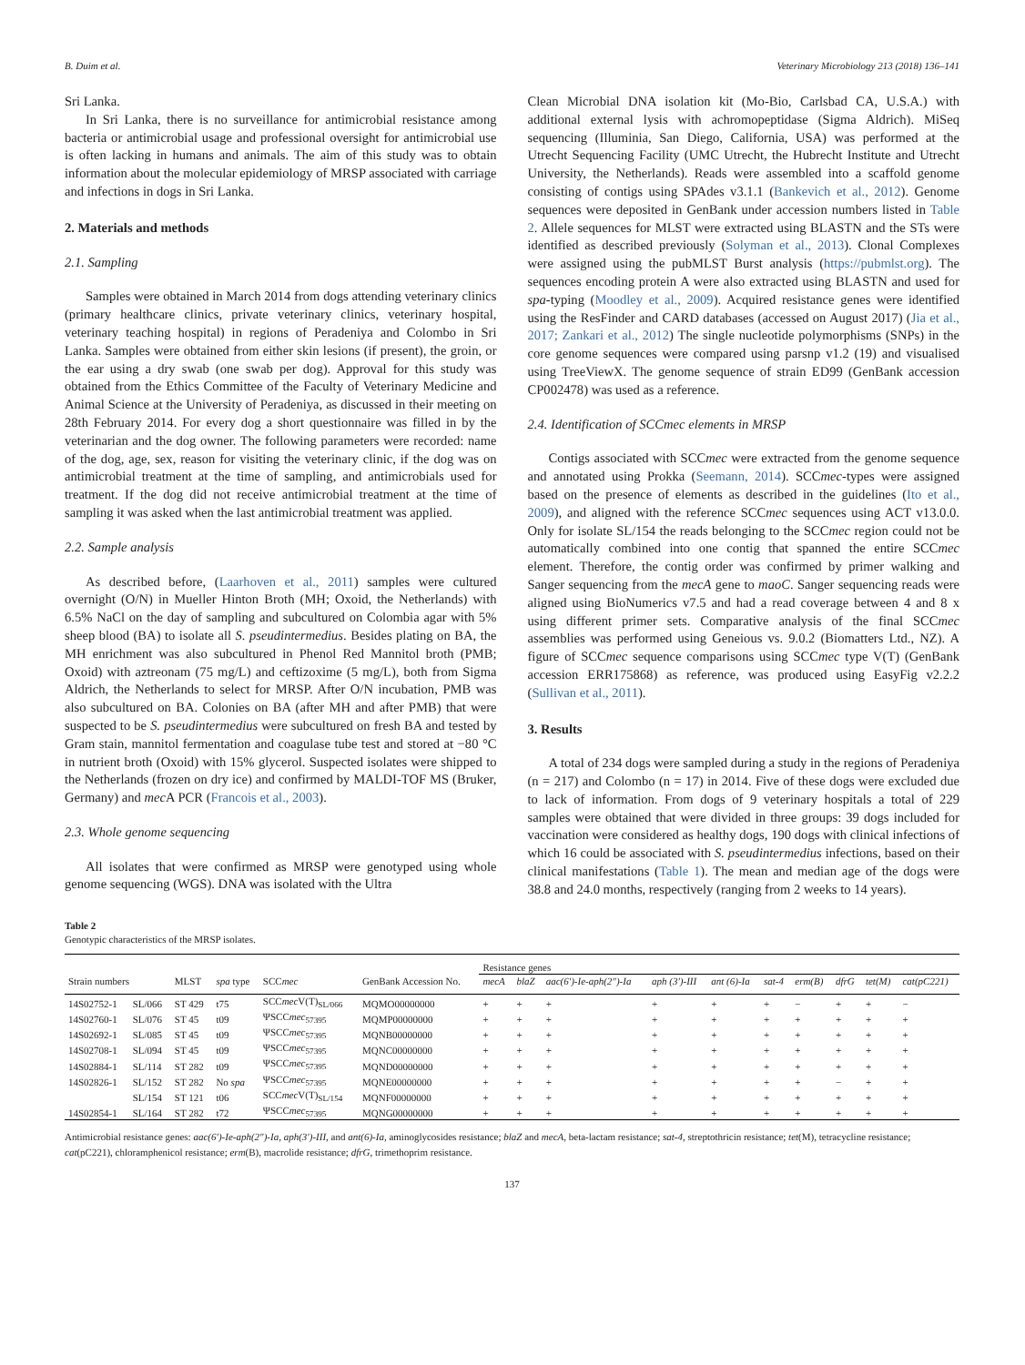B. Duim et al. Veterinary Microbiology 213 (2018) 136–141
Sri Lanka.
In Sri Lanka, there is no surveillance for antimicrobial resistance among bacteria or antimicrobial usage and professional oversight for antimicrobial use is often lacking in humans and animals. The aim of this study was to obtain information about the molecular epidemiology of MRSP associated with carriage and infections in dogs in Sri Lanka.
2. Materials and methods
2.1. Sampling
Samples were obtained in March 2014 from dogs attending veterinary clinics (primary healthcare clinics, private veterinary clinics, veterinary hospital, veterinary teaching hospital) in regions of Peradeniya and Colombo in Sri Lanka. Samples were obtained from either skin lesions (if present), the groin, or the ear using a dry swab (one swab per dog). Approval for this study was obtained from the Ethics Committee of the Faculty of Veterinary Medicine and Animal Science at the University of Peradeniya, as discussed in their meeting on 28th February 2014. For every dog a short questionnaire was filled in by the veterinarian and the dog owner. The following parameters were recorded: name of the dog, age, sex, reason for visiting the veterinary clinic, if the dog was on antimicrobial treatment at the time of sampling, and antimicrobials used for treatment. If the dog did not receive antimicrobial treatment at the time of sampling it was asked when the last antimicrobial treatment was applied.
2.2. Sample analysis
As described before, (Laarhoven et al., 2011) samples were cultured overnight (O/N) in Mueller Hinton Broth (MH; Oxoid, the Netherlands) with 6.5% NaCl on the day of sampling and subcultured on Colombia agar with 5% sheep blood (BA) to isolate all S. pseudintermedius. Besides plating on BA, the MH enrichment was also subcultured in Phenol Red Mannitol broth (PMB; Oxoid) with aztreonam (75 mg/L) and ceftizoxime (5 mg/L), both from Sigma Aldrich, the Netherlands to select for MRSP. After O/N incubation, PMB was also subcultured on BA. Colonies on BA (after MH and after PMB) that were suspected to be S. pseudintermedius were subcultured on fresh BA and tested by Gram stain, mannitol fermentation and coagulase tube test and stored at −80 °C in nutrient broth (Oxoid) with 15% glycerol. Suspected isolates were shipped to the Netherlands (frozen on dry ice) and confirmed by MALDI-TOF MS (Bruker, Germany) and mec A PCR (Francois et al., 2003).
2.3. Whole genome sequencing
All isolates that were confirmed as MRSP were genotyped using whole genome sequencing (WGS). DNA was isolated with the Ultra
Clean Microbial DNA isolation kit (Mo-Bio, Carlsbad CA, U.S.A.) with additional external lysis with achromopeptidase (Sigma Aldrich). MiSeq sequencing (Illuminia, San Diego, California, USA) was performed at the Utrecht Sequencing Facility (UMC Utrecht, the Hubrecht Institute and Utrecht University, the Netherlands). Reads were assembled into a scaffold genome consisting of contigs using SPAdes v3.1.1 (Bankevich et al., 2012). Genome sequences were deposited in GenBank under accession numbers listed in Table 2. Allele sequences for MLST were extracted using BLASTN and the STs were identified as described previously (Solyman et al., 2013). Clonal Complexes were assigned using the pubMLST Burst analysis (https://pubmlst.org). The sequences encoding protein A were also extracted using BLASTN and used for spa-typing (Moodley et al., 2009). Acquired resistance genes were identified using the ResFinder and CARD databases (accessed on August 2017) (Jia et al., 2017; Zankari et al., 2012) The single nucleotide polymorphisms (SNPs) in the core genome sequences were compared using parsnp v1.2 (19) and visualised using TreeViewX. The genome sequence of strain ED99 (GenBank accession CP002478) was used as a reference.
2.4. Identification of SCCmec elements in MRSP
Contigs associated with SCCmec were extracted from the genome sequence and annotated using Prokka (Seemann, 2014). SCCmec-types were assigned based on the presence of elements as described in the guidelines (Ito et al., 2009), and aligned with the reference SCCmec sequences using ACT v13.0.0. Only for isolate SL/154 the reads belonging to the SCCmec region could not be automatically combined into one contig that spanned the entire SCCmec element. Therefore, the contig order was confirmed by primer walking and Sanger sequencing from the mecA gene to maoC. Sanger sequencing reads were aligned using BioNumerics v7.5 and had a read coverage between 4 and 8 x using different primer sets. Comparative analysis of the final SCCmec assemblies was performed using Geneious vs. 9.0.2 (Biomatters Ltd., NZ). A figure of SCCmec sequence comparisons using SCCmec type V(T) (GenBank accession ERR175868) as reference, was produced using EasyFig v2.2.2 (Sullivan et al., 2011).
3. Results
A total of 234 dogs were sampled during a study in the regions of Peradeniya (n = 217) and Colombo (n = 17) in 2014. Five of these dogs were excluded due to lack of information. From dogs of 9 veterinary hospitals a total of 229 samples were obtained that were divided in three groups: 39 dogs included for vaccination were considered as healthy dogs, 190 dogs with clinical infections of which 16 could be associated with S. pseudintermedius infections, based on their clinical manifestations (Table 1). The mean and median age of the dogs were 38.8 and 24.0 months, respectively (ranging from 2 weeks to 14 years).
Table 2
Genotypic characteristics of the MRSP isolates.
| | | | | | | Resistance genes | | | | | | | | | |
| --- | --- | --- | --- | --- | --- | --- | --- | --- | --- | --- | --- | --- | --- | --- | --- |
| Strain numbers | | MLST | spa type | SCC mec | GenBank Accession No. | mecA | blaZ | aac(6′)-Ie-aph(2″)-Ia | aph (3′)-III | ant (6)-Ia | sat-4 | erm(B) | dfrG | tet(M) | cat(pC221) |
| 14S02752-1 | SL/066 | ST 429 | t75 | SCC mec V(T)<sub>SL/066</sub> | MQMO00000000 | + | + | + | + | + | + | − | + | + | − |
| 14S02760-1 | SL/076 | ST 45 | t09 | ΨSCC mec<sub>57395</sub> | MQMP00000000 | + | + | + | + | + | + | + | + | + | + |
| 14S02692-1 | SL/085 | ST 45 | t09 | ΨSCC mec<sub>57395</sub> | MQNB00000000 | + | + | + | + | + | + | + | + | + | + |
| 14S02708-1 | SL/094 | ST 45 | t09 | ΨSCC mec<sub>57395</sub> | MQNC00000000 | + | + | + | + | + | + | + | + | + | + |
| 14S02884-1 | SL/114 | ST 282 | t09 | ΨSCC mec<sub>57395</sub> | MQND00000000 | + | + | + | + | + | + | + | + | + | + |
| 14S02826-1 | SL/152 | ST 282 | No spa | ΨSCC mec<sub>57395</sub> | MQNE00000000 | + | + | + | + | + | + | + | − | + | + |
| | SL/154 | ST 121 | t06 | SCC mec V(T)<sub>SL/154</sub> | MQNF00000000 | + | + | + | + | + | + | + | + | + | + |
| 14S02854-1 | SL/164 | ST 282 | t72 | ΨSCC mec<sub>57395</sub> | MQNG00000000 | + | + | + | + | + | + | + | + | + | + |
Antimicrobial resistance genes: aac(6′)-Ie-aph(2″)-Ia, aph(3′)-III, and ant(6)-Ia, aminoglycosides resistance; blaZ and mecA, beta-lactam resistance; sat-4, streptothricin resistance; tet(M), tetracycline resistance; cat(pC221), chloramphenicol resistance; erm(B), macrolide resistance; dfrG, trimethoprim resistance.
137